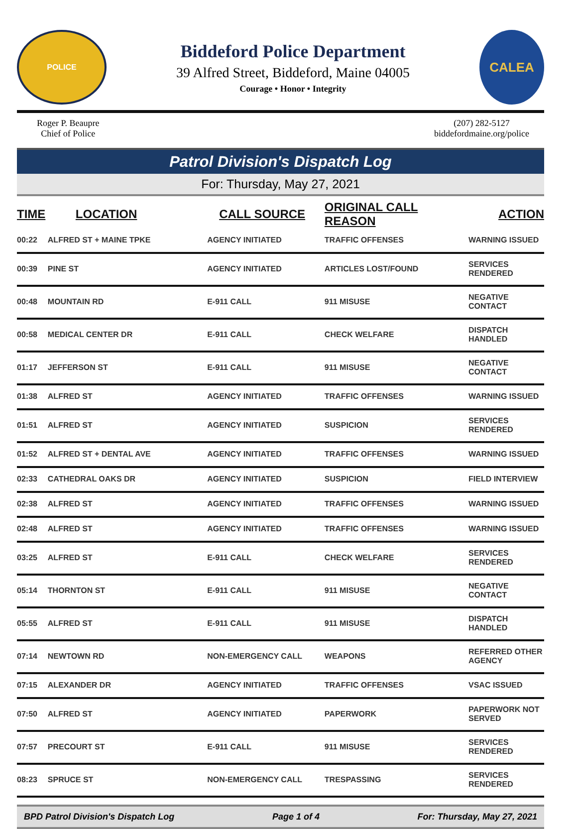POLICE
Biddeford Police Department
39 Alfred Street, Biddeford, Maine 04005
Courage • Honor • Integrity
CALEA
Roger P. Beaupre
Chief of Police
(207) 282-5127
biddefordmaine.org/police
Patrol Division's Dispatch Log
For: Thursday, May 27, 2021
| TIME | LOCATION | CALL SOURCE | ORIGINAL CALL REASON | ACTION |
| --- | --- | --- | --- | --- |
| 00:22 | ALFRED ST + MAINE TPKE | AGENCY INITIATED | TRAFFIC OFFENSES | WARNING ISSUED |
| 00:39 | PINE ST | AGENCY INITIATED | ARTICLES LOST/FOUND | SERVICES RENDERED |
| 00:48 | MOUNTAIN RD | E-911 CALL | 911 MISUSE | NEGATIVE CONTACT |
| 00:58 | MEDICAL CENTER DR | E-911 CALL | CHECK WELFARE | DISPATCH HANDLED |
| 01:17 | JEFFERSON ST | E-911 CALL | 911 MISUSE | NEGATIVE CONTACT |
| 01:38 | ALFRED ST | AGENCY INITIATED | TRAFFIC OFFENSES | WARNING ISSUED |
| 01:51 | ALFRED ST | AGENCY INITIATED | SUSPICION | SERVICES RENDERED |
| 01:52 | ALFRED ST + DENTAL AVE | AGENCY INITIATED | TRAFFIC OFFENSES | WARNING ISSUED |
| 02:33 | CATHEDRAL OAKS DR | AGENCY INITIATED | SUSPICION | FIELD INTERVIEW |
| 02:38 | ALFRED ST | AGENCY INITIATED | TRAFFIC OFFENSES | WARNING ISSUED |
| 02:48 | ALFRED ST | AGENCY INITIATED | TRAFFIC OFFENSES | WARNING ISSUED |
| 03:25 | ALFRED ST | E-911 CALL | CHECK WELFARE | SERVICES RENDERED |
| 05:14 | THORNTON ST | E-911 CALL | 911 MISUSE | NEGATIVE CONTACT |
| 05:55 | ALFRED ST | E-911 CALL | 911 MISUSE | DISPATCH HANDLED |
| 07:14 | NEWTOWN RD | NON-EMERGENCY CALL | WEAPONS | REFERRED OTHER AGENCY |
| 07:15 | ALEXANDER DR | AGENCY INITIATED | TRAFFIC OFFENSES | VSAC ISSUED |
| 07:50 | ALFRED ST | AGENCY INITIATED | PAPERWORK | PAPERWORK NOT SERVED |
| 07:57 | PRECOURT ST | E-911 CALL | 911 MISUSE | SERVICES RENDERED |
| 08:23 | SPRUCE ST | NON-EMERGENCY CALL | TRESPASSING | SERVICES RENDERED |
BPD Patrol Division's Dispatch Log Page 1 of 4 For: Thursday, May 27, 2021